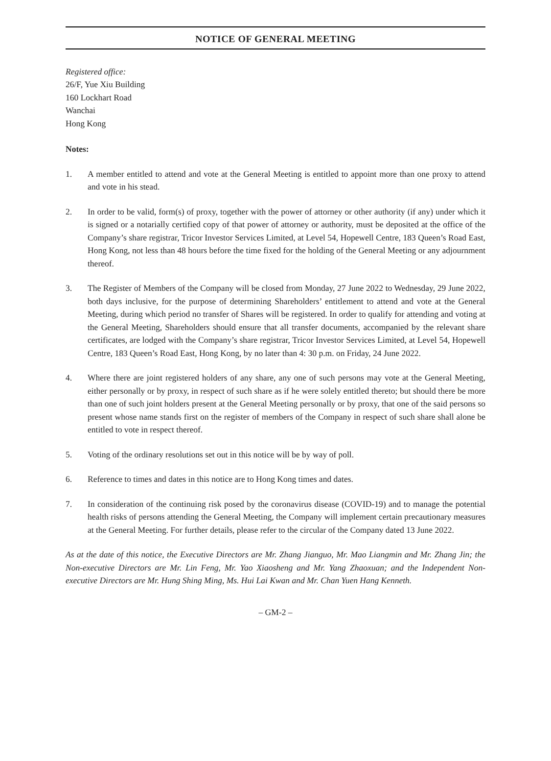NOTICE OF GENERAL MEETING
Registered office:
26/F, Yue Xiu Building
160 Lockhart Road
Wanchai
Hong Kong
Notes:
1. A member entitled to attend and vote at the General Meeting is entitled to appoint more than one proxy to attend and vote in his stead.
2. In order to be valid, form(s) of proxy, together with the power of attorney or other authority (if any) under which it is signed or a notarially certified copy of that power of attorney or authority, must be deposited at the office of the Company’s share registrar, Tricor Investor Services Limited, at Level 54, Hopewell Centre, 183 Queen’s Road East, Hong Kong, not less than 48 hours before the time fixed for the holding of the General Meeting or any adjournment thereof.
3. The Register of Members of the Company will be closed from Monday, 27 June 2022 to Wednesday, 29 June 2022, both days inclusive, for the purpose of determining Shareholders’ entitlement to attend and vote at the General Meeting, during which period no transfer of Shares will be registered. In order to qualify for attending and voting at the General Meeting, Shareholders should ensure that all transfer documents, accompanied by the relevant share certificates, are lodged with the Company’s share registrar, Tricor Investor Services Limited, at Level 54, Hopewell Centre, 183 Queen’s Road East, Hong Kong, by no later than 4: 30 p.m. on Friday, 24 June 2022.
4. Where there are joint registered holders of any share, any one of such persons may vote at the General Meeting, either personally or by proxy, in respect of such share as if he were solely entitled thereto; but should there be more than one of such joint holders present at the General Meeting personally or by proxy, that one of the said persons so present whose name stands first on the register of members of the Company in respect of such share shall alone be entitled to vote in respect thereof.
5. Voting of the ordinary resolutions set out in this notice will be by way of poll.
6. Reference to times and dates in this notice are to Hong Kong times and dates.
7. In consideration of the continuing risk posed by the coronavirus disease (COVID-19) and to manage the potential health risks of persons attending the General Meeting, the Company will implement certain precautionary measures at the General Meeting. For further details, please refer to the circular of the Company dated 13 June 2022.
As at the date of this notice, the Executive Directors are Mr. Zhang Jianguo, Mr. Mao Liangmin and Mr. Zhang Jin; the Non-executive Directors are Mr. Lin Feng, Mr. Yao Xiaosheng and Mr. Yang Zhaoxuan; and the Independent Non-executive Directors are Mr. Hung Shing Ming, Ms. Hui Lai Kwan and Mr. Chan Yuen Hang Kenneth.
– GM-2 –